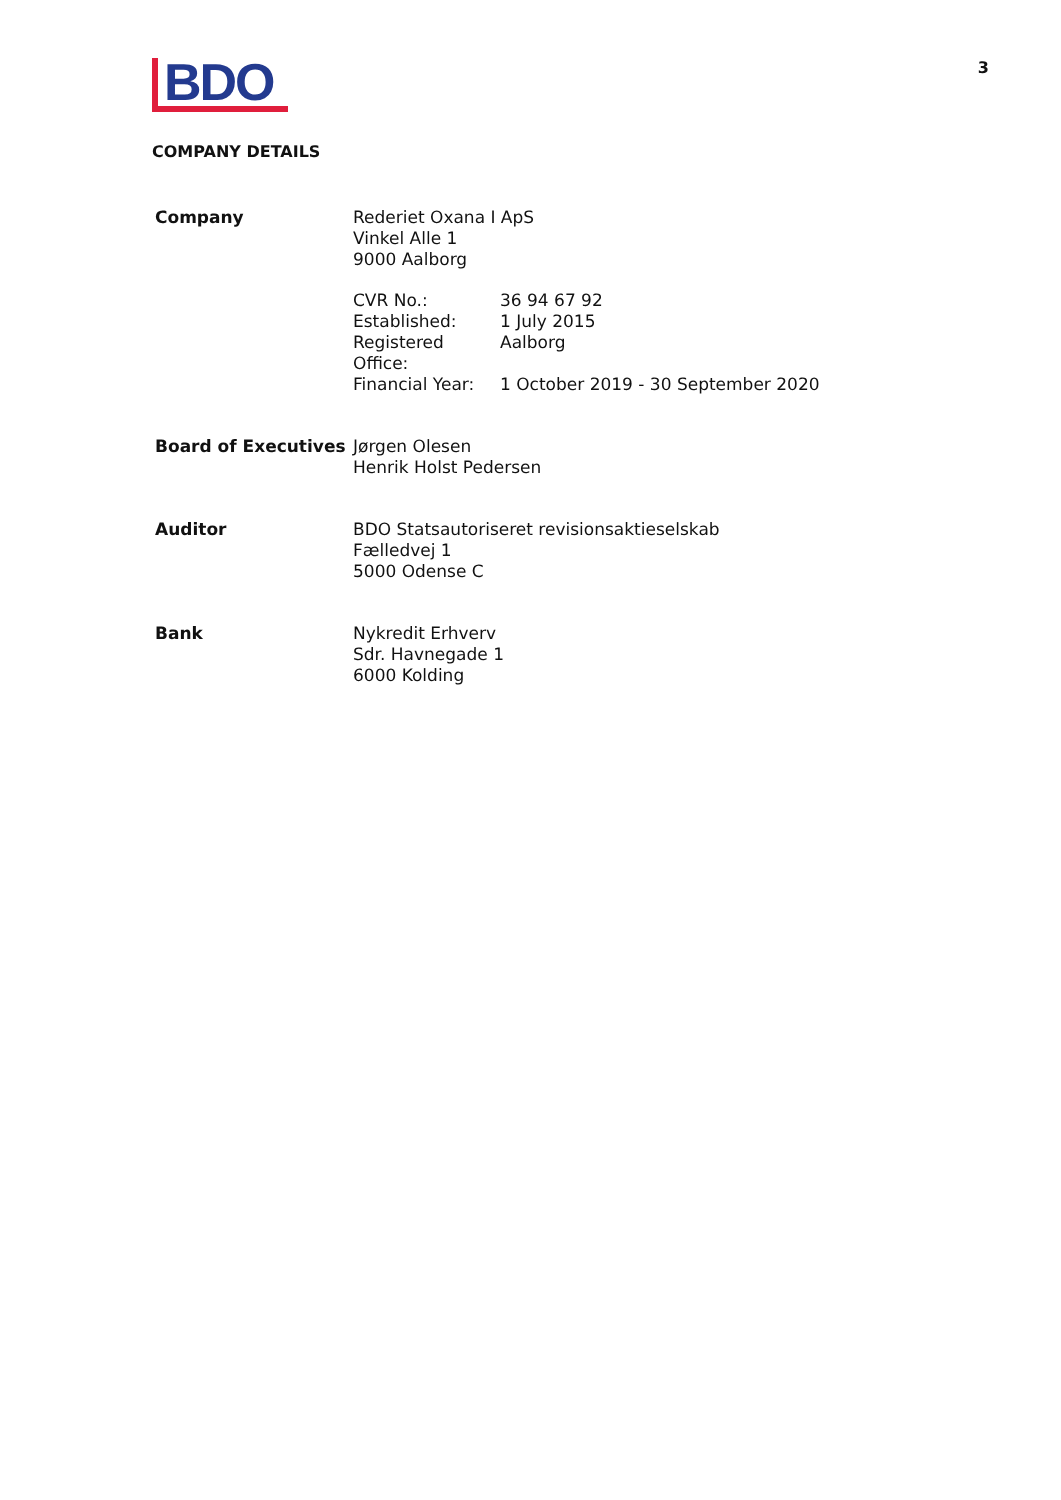BDO
3
COMPANY DETAILS
Company Rederiet Oxana I ApS
Vinkel Alle 1
9000 Aalborg
CVR No.: 36 94 67 92 Established: 1 July 2015 Registered Office: Aalborg Financial Year: 1 October 2019 - 30 September 2020
Board of Executives Jørgen Olesen
Henrik Holst Pedersen
Auditor BDO Statsautoriseret revisionsaktieselskab
Fælledvej 1
5000 Odense C
Bank Nykredit Erhverv
Sdr. Havnegade 1
6000 Kolding